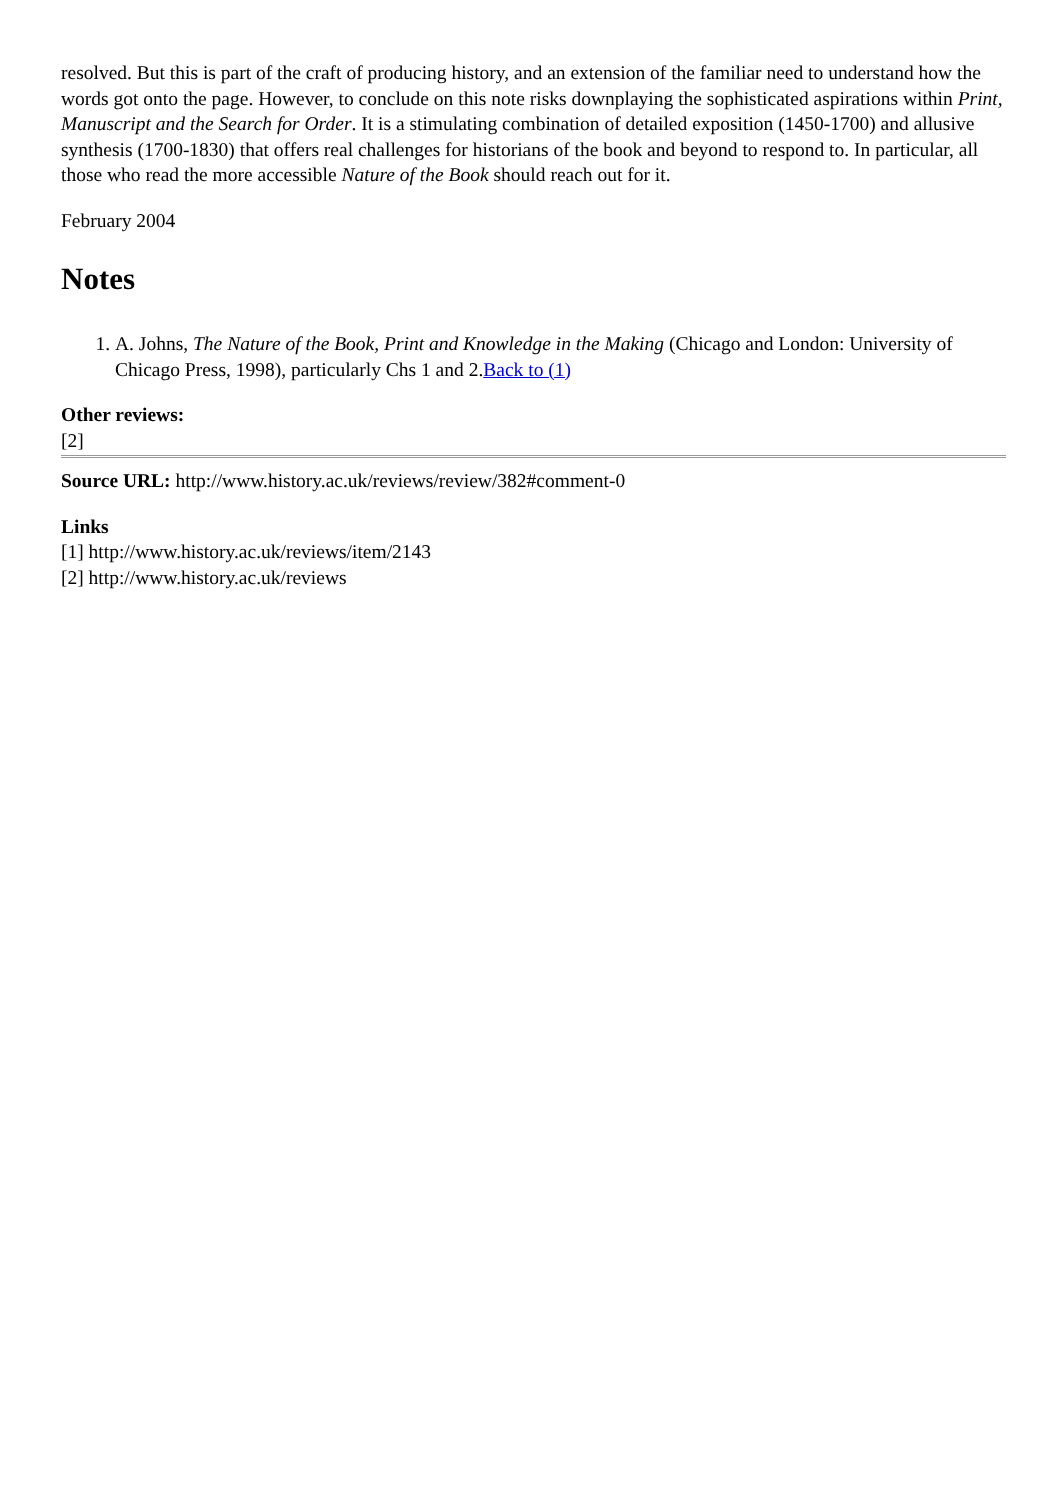resolved. But this is part of the craft of producing history, and an extension of the familiar need to understand how the words got onto the page. However, to conclude on this note risks downplaying the sophisticated aspirations within Print, Manuscript and the Search for Order. It is a stimulating combination of detailed exposition (1450-1700) and allusive synthesis (1700-1830) that offers real challenges for historians of the book and beyond to respond to. In particular, all those who read the more accessible Nature of the Book should reach out for it.
February 2004
Notes
1. A. Johns, The Nature of the Book, Print and Knowledge in the Making (Chicago and London: University of Chicago Press, 1998), particularly Chs 1 and 2.Back to (1)
Other reviews:
[2]
Source URL: http://www.history.ac.uk/reviews/review/382#comment-0
Links
[1] http://www.history.ac.uk/reviews/item/2143
[2] http://www.history.ac.uk/reviews